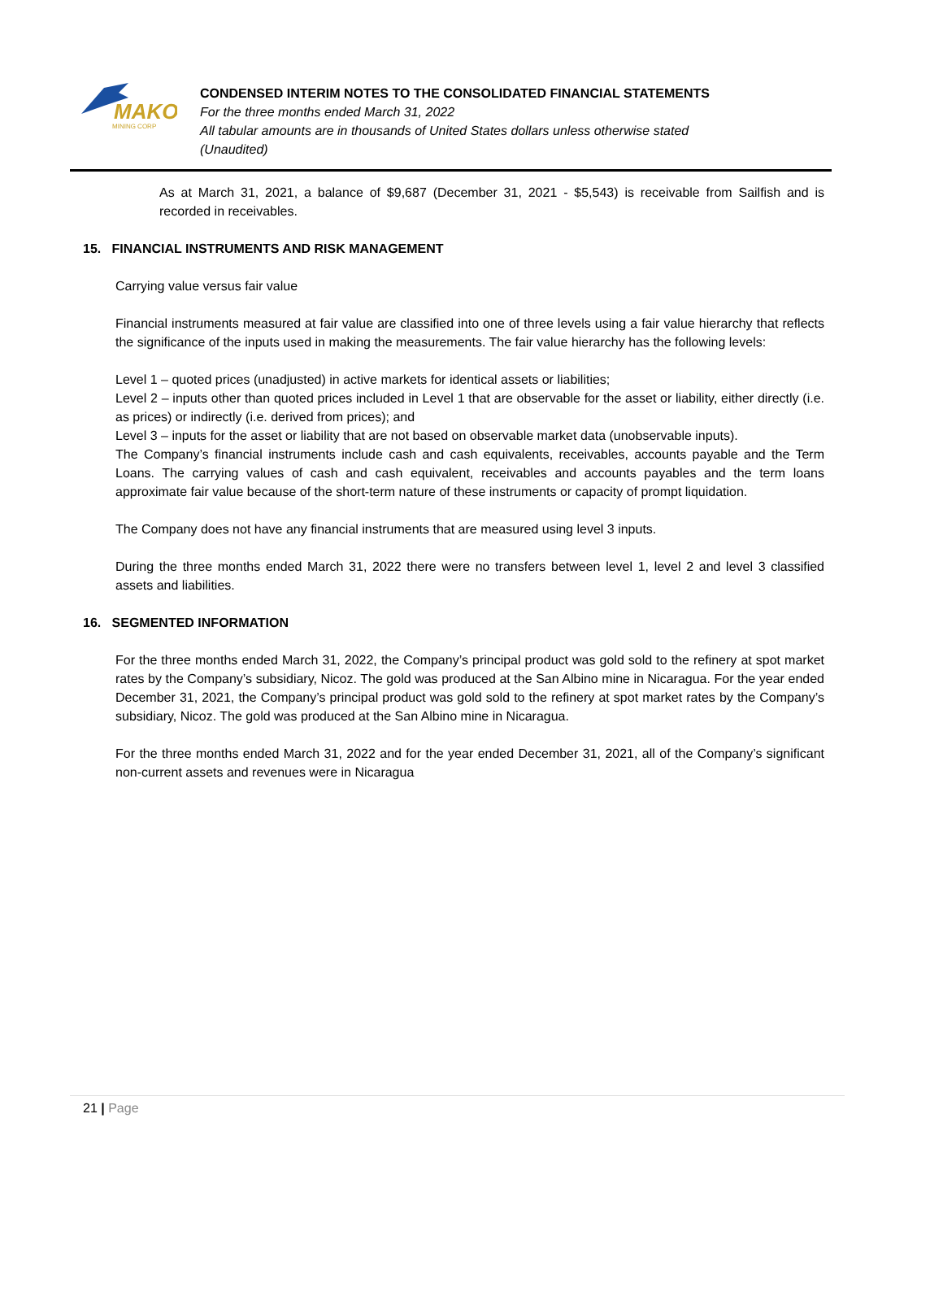MAKO
MINING CORP
CONDENSED INTERIM NOTES TO THE CONSOLIDATED FINANCIAL STATEMENTS
For the three months ended March 31, 2022
All tabular amounts are in thousands of United States dollars unless otherwise stated
(Unaudited)
As at March 31, 2021, a balance of $9,687 (December 31, 2021 - $5,543) is receivable from Sailfish and is recorded in receivables.
15. FINANCIAL INSTRUMENTS AND RISK MANAGEMENT
Carrying value versus fair value
Financial instruments measured at fair value are classified into one of three levels using a fair value hierarchy that reflects the significance of the inputs used in making the measurements. The fair value hierarchy has the following levels:
Level 1 – quoted prices (unadjusted) in active markets for identical assets or liabilities;
Level 2 – inputs other than quoted prices included in Level 1 that are observable for the asset or liability, either directly (i.e. as prices) or indirectly (i.e. derived from prices); and
Level 3 – inputs for the asset or liability that are not based on observable market data (unobservable inputs).
The Company’s financial instruments include cash and cash equivalents, receivables, accounts payable and the Term Loans. The carrying values of cash and cash equivalent, receivables and accounts payables and the term loans approximate fair value because of the short-term nature of these instruments or capacity of prompt liquidation.
The Company does not have any financial instruments that are measured using level 3 inputs.
During the three months ended March 31, 2022 there were no transfers between level 1, level 2 and level 3 classified assets and liabilities.
16. SEGMENTED INFORMATION
For the three months ended March 31, 2022, the Company’s principal product was gold sold to the refinery at spot market rates by the Company’s subsidiary, Nicoz. The gold was produced at the San Albino mine in Nicaragua. For the year ended December 31, 2021, the Company’s principal product was gold sold to the refinery at spot market rates by the Company’s subsidiary, Nicoz. The gold was produced at the San Albino mine in Nicaragua.
For the three months ended March 31, 2022 and for the year ended December 31, 2021, all of the Company’s significant non-current assets and revenues were in Nicaragua
21 | Page